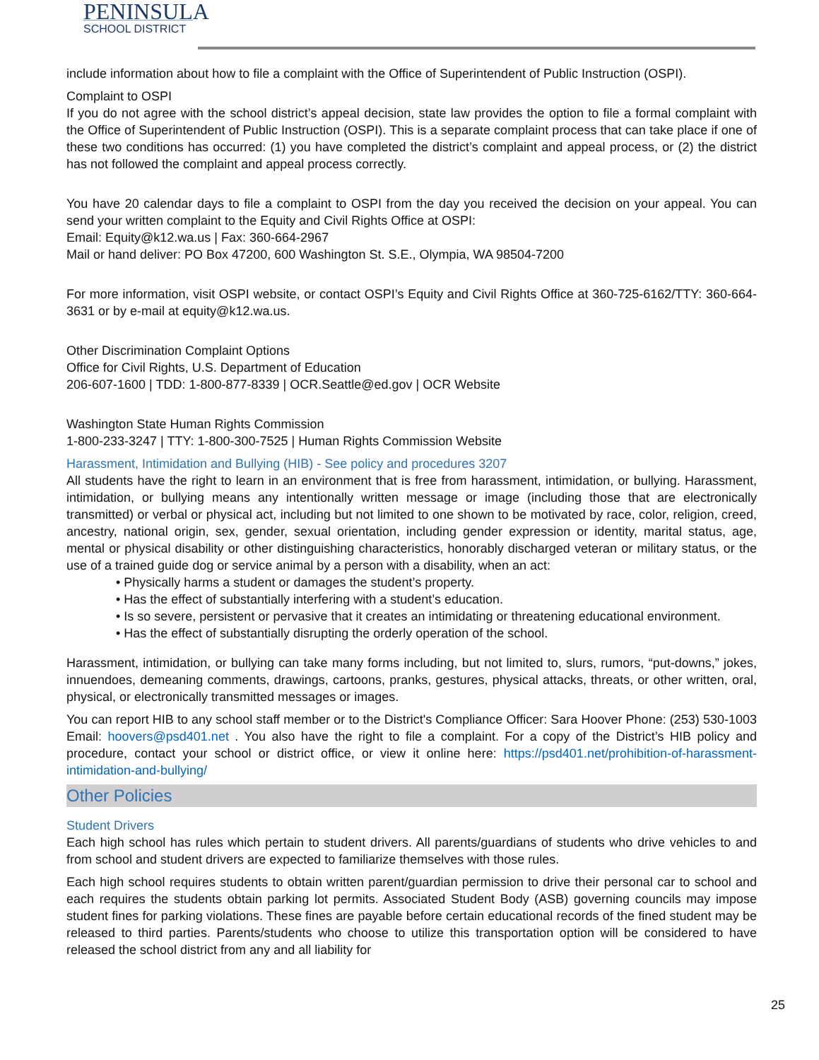PENINSULA
SCHOOL DISTRICT
include information about how to file a complaint with the Office of Superintendent of Public Instruction (OSPI).
Complaint to OSPI
If you do not agree with the school district’s appeal decision, state law provides the option to file a formal complaint with the Office of Superintendent of Public Instruction (OSPI). This is a separate complaint process that can take place if one of these two conditions has occurred: (1) you have completed the district’s complaint and appeal process, or (2) the district has not followed the complaint and appeal process correctly.
You have 20 calendar days to file a complaint to OSPI from the day you received the decision on your appeal. You can send your written complaint to the Equity and Civil Rights Office at OSPI:
Email: Equity@k12.wa.us | Fax: 360-664-2967
Mail or hand deliver: PO Box 47200, 600 Washington St. S.E., Olympia, WA 98504-7200
For more information, visit OSPI website, or contact OSPI’s Equity and Civil Rights Office at 360-725-6162/TTY: 360-664-3631 or by e-mail at equity@k12.wa.us.
Other Discrimination Complaint Options
Office for Civil Rights, U.S. Department of Education
206-607-1600 | TDD: 1-800-877-8339 | OCR.Seattle@ed.gov | OCR Website
Washington State Human Rights Commission
1-800-233-3247 | TTY: 1-800-300-7525 | Human Rights Commission Website
Harassment, Intimidation and Bullying (HIB) - See policy and procedures 3207
All students have the right to learn in an environment that is free from harassment, intimidation, or bullying. Harassment, intimidation, or bullying means any intentionally written message or image (including those that are electronically transmitted) or verbal or physical act, including but not limited to one shown to be motivated by race, color, religion, creed, ancestry, national origin, sex, gender, sexual orientation, including gender expression or identity, marital status, age, mental or physical disability or other distinguishing characteristics, honorably discharged veteran or military status, or the use of a trained guide dog or service animal by a person with a disability, when an act:
• Physically harms a student or damages the student’s property.
• Has the effect of substantially interfering with a student’s education.
• Is so severe, persistent or pervasive that it creates an intimidating or threatening educational environment.
• Has the effect of substantially disrupting the orderly operation of the school.
Harassment, intimidation, or bullying can take many forms including, but not limited to, slurs, rumors, “put-downs,” jokes, innuendoes, demeaning comments, drawings, cartoons, pranks, gestures, physical attacks, threats, or other written, oral, physical, or electronically transmitted messages or images.
You can report HIB to any school staff member or to the District's Compliance Officer: Sara Hoover Phone: (253) 530-1003 Email: hoovers@psd401.net . You also have the right to file a complaint. For a copy of the District’s HIB policy and procedure, contact your school or district office, or view it online here: https://psd401.net/prohibition-of-harassment-intimidation-and-bullying/
Other Policies
Student Drivers
Each high school has rules which pertain to student drivers. All parents/guardians of students who drive vehicles to and from school and student drivers are expected to familiarize themselves with those rules.
Each high school requires students to obtain written parent/guardian permission to drive their personal car to school and each requires the students obtain parking lot permits. Associated Student Body (ASB) governing councils may impose student fines for parking violations. These fines are payable before certain educational records of the fined student may be released to third parties. Parents/students who choose to utilize this transportation option will be considered to have released the school district from any and all liability for
25